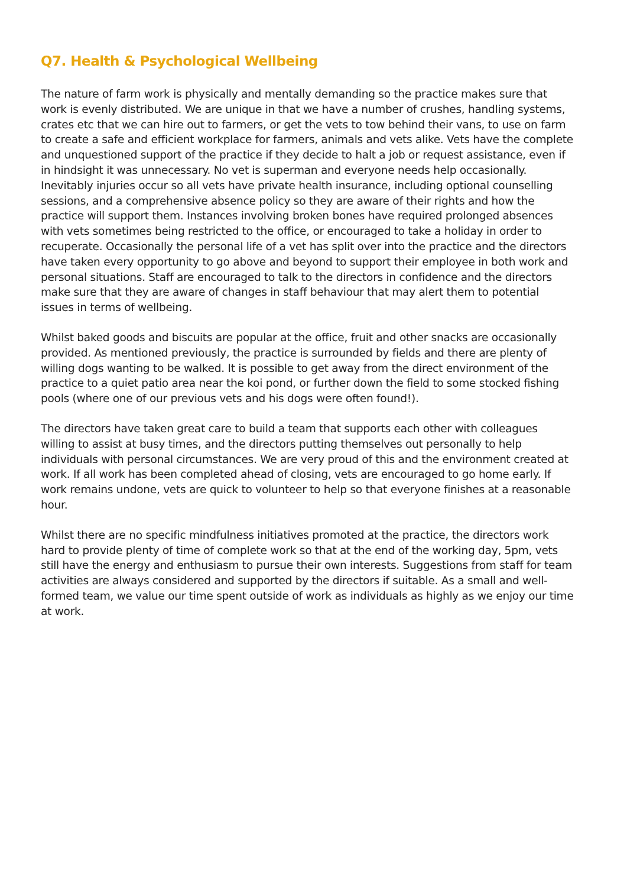Q7. Health & Psychological Wellbeing
The nature of farm work is physically and mentally demanding so the practice makes sure that work is evenly distributed. We are unique in that we have a number of crushes, handling systems, crates etc that we can hire out to farmers, or get the vets to tow behind their vans, to use on farm to create a safe and efficient workplace for farmers, animals and vets alike. Vets have the complete and unquestioned support of the practice if they decide to halt a job or request assistance, even if in hindsight it was unnecessary. No vet is superman and everyone needs help occasionally. Inevitably injuries occur so all vets have private health insurance, including optional counselling sessions, and a comprehensive absence policy so they are aware of their rights and how the practice will support them. Instances involving broken bones have required prolonged absences with vets sometimes being restricted to the office, or encouraged to take a holiday in order to recuperate. Occasionally the personal life of a vet has split over into the practice and the directors have taken every opportunity to go above and beyond to support their employee in both work and personal situations. Staff are encouraged to talk to the directors in confidence and the directors make sure that they are aware of changes in staff behaviour that may alert them to potential issues in terms of wellbeing.
Whilst baked goods and biscuits are popular at the office, fruit and other snacks are occasionally provided. As mentioned previously, the practice is surrounded by fields and there are plenty of willing dogs wanting to be walked. It is possible to get away from the direct environment of the practice to a quiet patio area near the koi pond, or further down the field to some stocked fishing pools (where one of our previous vets and his dogs were often found!).
The directors have taken great care to build a team that supports each other with colleagues willing to assist at busy times, and the directors putting themselves out personally to help individuals with personal circumstances. We are very proud of this and the environment created at work. If all work has been completed ahead of closing, vets are encouraged to go home early. If work remains undone, vets are quick to volunteer to help so that everyone finishes at a reasonable hour.
Whilst there are no specific mindfulness initiatives promoted at the practice, the directors work hard to provide plenty of time of complete work so that at the end of the working day, 5pm, vets still have the energy and enthusiasm to pursue their own interests. Suggestions from staff for team activities are always considered and supported by the directors if suitable. As a small and well-formed team, we value our time spent outside of work as individuals as highly as we enjoy our time at work.